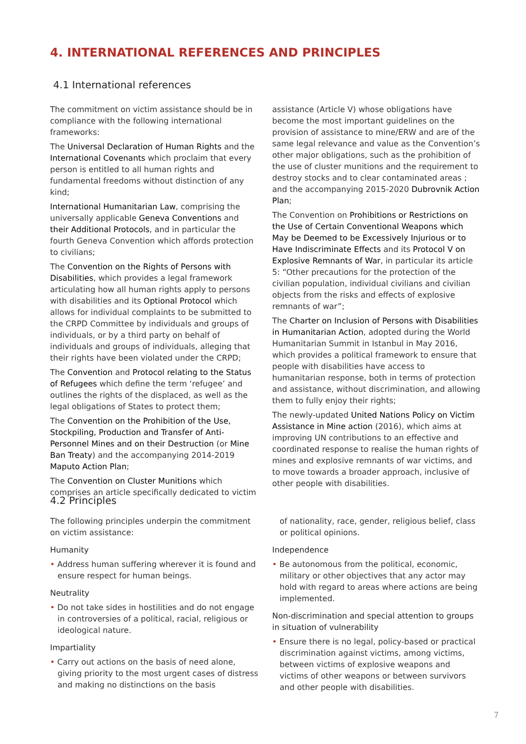4. INTERNATIONAL REFERENCES AND PRINCIPLES
4.1 International references
The commitment on victim assistance should be in compliance with the following international frameworks:
The Universal Declaration of Human Rights and the International Covenants which proclaim that every person is entitled to all human rights and fundamental freedoms without distinction of any kind;
International Humanitarian Law, comprising the universally applicable Geneva Conventions and their Additional Protocols, and in particular the fourth Geneva Convention which affords protection to civilians;
The Convention on the Rights of Persons with Disabilities, which provides a legal framework articulating how all human rights apply to persons with disabilities and its Optional Protocol which allows for individual complaints to be submitted to the CRPD Committee by individuals and groups of individuals, or by a third party on behalf of individuals and groups of individuals, alleging that their rights have been violated under the CRPD;
The Convention and Protocol relating to the Status of Refugees which define the term ‘refugee’ and outlines the rights of the displaced, as well as the legal obligations of States to protect them;
The Convention on the Prohibition of the Use, Stockpiling, Production and Transfer of Anti-Personnel Mines and on their Destruction (or Mine Ban Treaty) and the accompanying 2014-2019 Maputo Action Plan;
The Convention on Cluster Munitions which comprises an article specifically dedicated to victim
assistance (Article V) whose obligations have become the most important guidelines on the provision of assistance to mine/ERW and are of the same legal relevance and value as the Convention’s other major obligations, such as the prohibition of the use of cluster munitions and the requirement to destroy stocks and to clear contaminated areas ; and the accompanying 2015-2020 Dubrovnik Action Plan;
The Convention on Prohibitions or Restrictions on the Use of Certain Conventional Weapons which May be Deemed to be Excessively Injurious or to Have Indiscriminate Effects and its Protocol V on Explosive Remnants of War, in particular its article 5: “Other precautions for the protection of the civilian population, individual civilians and civilian objects from the risks and effects of explosive remnants of war”;
The Charter on Inclusion of Persons with Disabilities in Humanitarian Action, adopted during the World Humanitarian Summit in Istanbul in May 2016, which provides a political framework to ensure that people with disabilities have access to humanitarian response, both in terms of protection and assistance, without discrimination, and allowing them to fully enjoy their rights;
The newly-updated United Nations Policy on Victim Assistance in Mine action (2016), which aims at improving UN contributions to an effective and coordinated response to realise the human rights of mines and explosive remnants of war victims, and to move towards a broader approach, inclusive of other people with disabilities.
4.2 Principles
The following principles underpin the commitment on victim assistance:
Humanity
• Address human suffering wherever it is found and ensure respect for human beings.
Neutrality
• Do not take sides in hostilities and do not engage in controversies of a political, racial, religious or ideological nature.
Impartiality
• Carry out actions on the basis of need alone, giving priority to the most urgent cases of distress and making no distinctions on the basis
of nationality, race, gender, religious belief, class or political opinions.
Independence
• Be autonomous from the political, economic, military or other objectives that any actor may hold with regard to areas where actions are being implemented.
Non-discrimination and special attention to groups in situation of vulnerability
• Ensure there is no legal, policy-based or practical discrimination against victims, among victims, between victims of explosive weapons and victims of other weapons or between survivors and other people with disabilities.
7